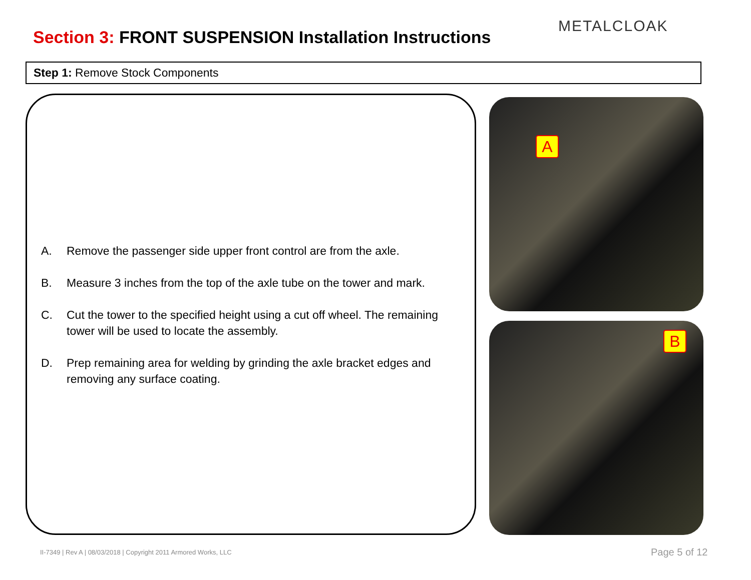Section 3: FRONT SUSPENSION Installation Instructions
METALCLOAK
Step 1: Remove Stock Components
A. Remove the passenger side upper front control are from the axle.
B. Measure 3 inches from the top of the axle tube on the tower and mark.
C. Cut the tower to the specified height using a cut off wheel. The remaining tower will be used to locate the assembly.
D. Prep remaining area for welding by grinding the axle bracket edges and removing any surface coating.
A
B
II-7349 | Rev A | 08/03/2018 | Copyright 2011 Armored Works, LLC
Page 5 of 12